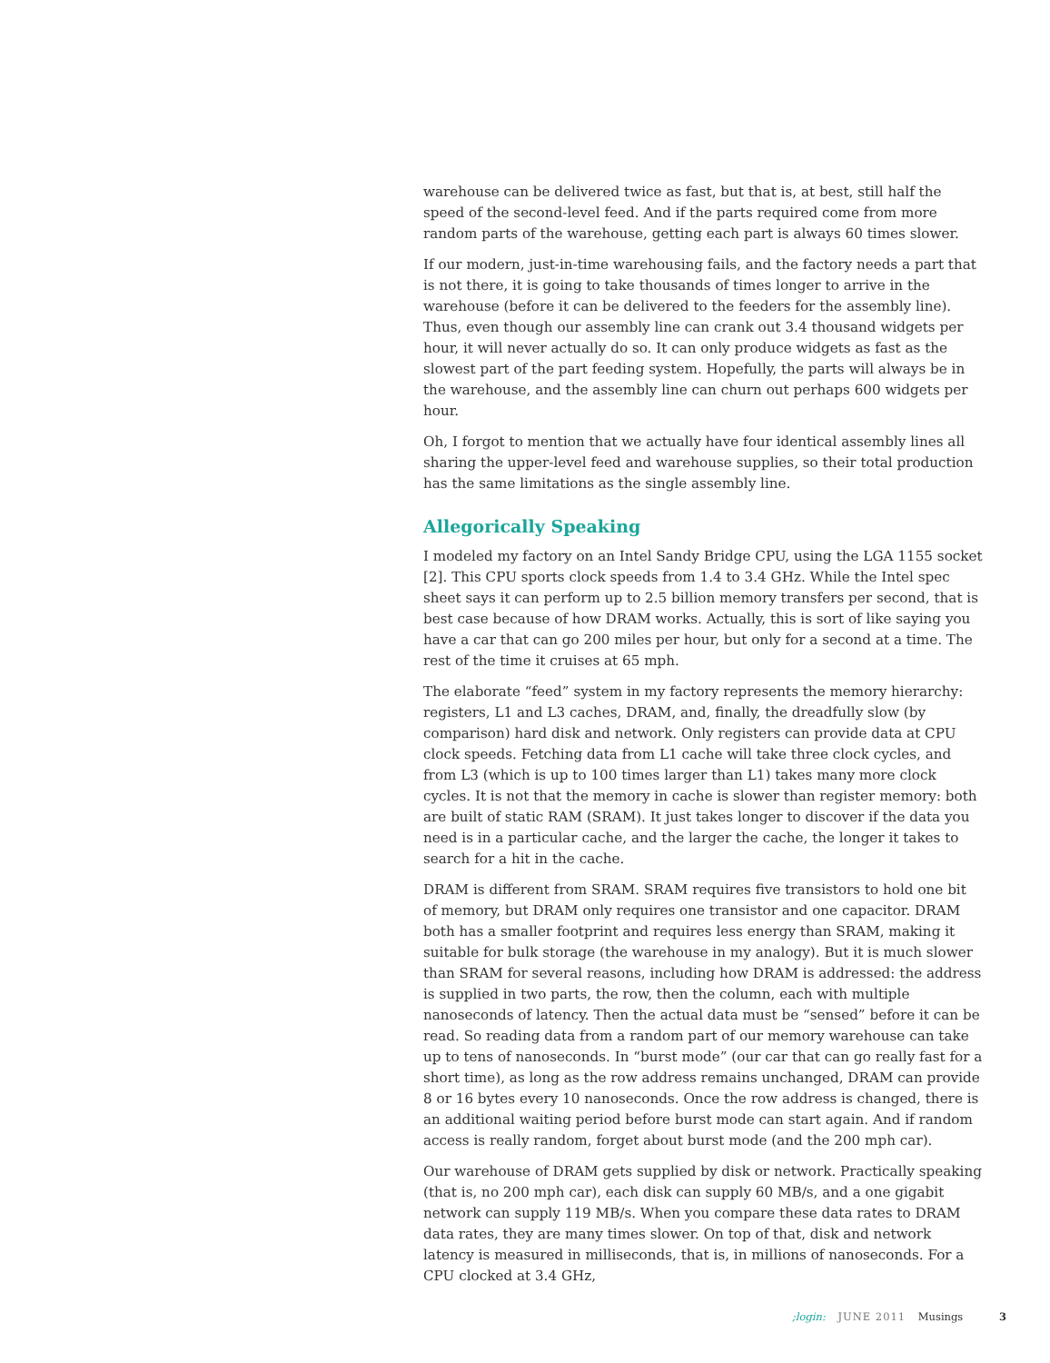warehouse can be delivered twice as fast, but that is, at best, still half the speed of the second-level feed. And if the parts required come from more random parts of the warehouse, getting each part is always 60 times slower.
If our modern, just-in-time warehousing fails, and the factory needs a part that is not there, it is going to take thousands of times longer to arrive in the warehouse (before it can be delivered to the feeders for the assembly line). Thus, even though our assembly line can crank out 3.4 thousand widgets per hour, it will never actually do so. It can only produce widgets as fast as the slowest part of the part feeding system. Hopefully, the parts will always be in the warehouse, and the assembly line can churn out perhaps 600 widgets per hour.
Oh, I forgot to mention that we actually have four identical assembly lines all sharing the upper-level feed and warehouse supplies, so their total production has the same limitations as the single assembly line.
Allegorically Speaking
I modeled my factory on an Intel Sandy Bridge CPU, using the LGA 1155 socket [2]. This CPU sports clock speeds from 1.4 to 3.4 GHz. While the Intel spec sheet says it can perform up to 2.5 billion memory transfers per second, that is best case because of how DRAM works. Actually, this is sort of like saying you have a car that can go 200 miles per hour, but only for a second at a time. The rest of the time it cruises at 65 mph.
The elaborate “feed” system in my factory represents the memory hierarchy: registers, L1 and L3 caches, DRAM, and, finally, the dreadfully slow (by comparison) hard disk and network. Only registers can provide data at CPU clock speeds. Fetching data from L1 cache will take three clock cycles, and from L3 (which is up to 100 times larger than L1) takes many more clock cycles. It is not that the memory in cache is slower than register memory: both are built of static RAM (SRAM). It just takes longer to discover if the data you need is in a particular cache, and the larger the cache, the longer it takes to search for a hit in the cache.
DRAM is different from SRAM. SRAM requires five transistors to hold one bit of memory, but DRAM only requires one transistor and one capacitor. DRAM both has a smaller footprint and requires less energy than SRAM, making it suitable for bulk storage (the warehouse in my analogy). But it is much slower than SRAM for several reasons, including how DRAM is addressed: the address is supplied in two parts, the row, then the column, each with multiple nanoseconds of latency. Then the actual data must be “sensed” before it can be read. So reading data from a random part of our memory warehouse can take up to tens of nanoseconds. In “burst mode” (our car that can go really fast for a short time), as long as the row address remains unchanged, DRAM can provide 8 or 16 bytes every 10 nanoseconds. Once the row address is changed, there is an additional waiting period before burst mode can start again. And if random access is really random, forget about burst mode (and the 200 mph car).
Our warehouse of DRAM gets supplied by disk or network. Practically speaking (that is, no 200 mph car), each disk can supply 60 MB/s, and a one gigabit network can supply 119 MB/s. When you compare these data rates to DRAM data rates, they are many times slower. On top of that, disk and network latency is measured in milliseconds, that is, in millions of nanoseconds. For a CPU clocked at 3.4 GHz,
;login: JUNE 2011 Musings 3